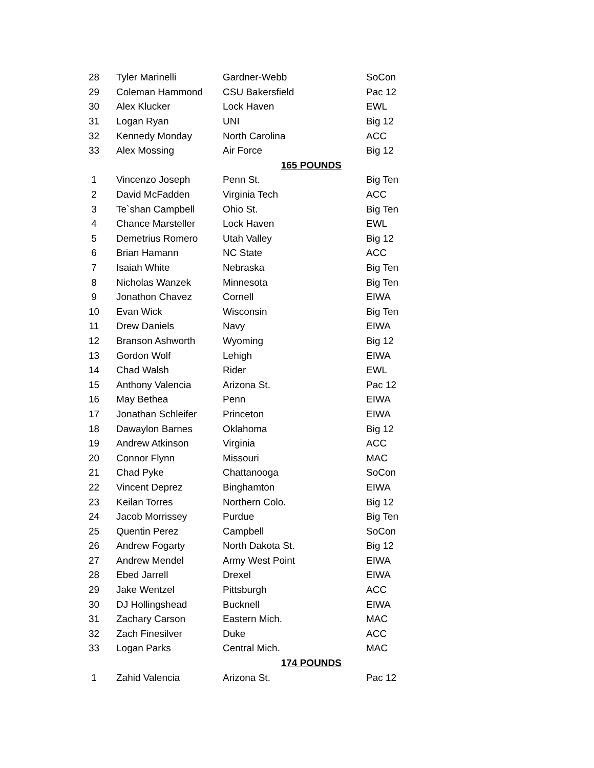| 28 | Tyler Marinelli | Gardner-Webb | SoCon |
| 29 | Coleman Hammond | CSU Bakersfield | Pac 12 |
| 30 | Alex Klucker | Lock Haven | EWL |
| 31 | Logan Ryan | UNI | Big 12 |
| 32 | Kennedy Monday | North Carolina | ACC |
| 33 | Alex Mossing | Air Force | Big 12 |
| 165 POUNDS | | | |
| 1 | Vincenzo Joseph | Penn St. | Big Ten |
| 2 | David McFadden | Virginia Tech | ACC |
| 3 | Te`shan Campbell | Ohio St. | Big Ten |
| 4 | Chance Marsteller | Lock Haven | EWL |
| 5 | Demetrius Romero | Utah Valley | Big 12 |
| 6 | Brian Hamann | NC State | ACC |
| 7 | Isaiah White | Nebraska | Big Ten |
| 8 | Nicholas Wanzek | Minnesota | Big Ten |
| 9 | Jonathon Chavez | Cornell | EIWA |
| 10 | Evan Wick | Wisconsin | Big Ten |
| 11 | Drew Daniels | Navy | EIWA |
| 12 | Branson Ashworth | Wyoming | Big 12 |
| 13 | Gordon Wolf | Lehigh | EIWA |
| 14 | Chad Walsh | Rider | EWL |
| 15 | Anthony Valencia | Arizona St. | Pac 12 |
| 16 | May Bethea | Penn | EIWA |
| 17 | Jonathan Schleifer | Princeton | EIWA |
| 18 | Dawaylon Barnes | Oklahoma | Big 12 |
| 19 | Andrew Atkinson | Virginia | ACC |
| 20 | Connor Flynn | Missouri | MAC |
| 21 | Chad Pyke | Chattanooga | SoCon |
| 22 | Vincent Deprez | Binghamton | EIWA |
| 23 | Keilan Torres | Northern Colo. | Big 12 |
| 24 | Jacob Morrissey | Purdue | Big Ten |
| 25 | Quentin Perez | Campbell | SoCon |
| 26 | Andrew Fogarty | North Dakota St. | Big 12 |
| 27 | Andrew Mendel | Army West Point | EIWA |
| 28 | Ebed Jarrell | Drexel | EIWA |
| 29 | Jake Wentzel | Pittsburgh | ACC |
| 30 | DJ Hollingshead | Bucknell | EIWA |
| 31 | Zachary Carson | Eastern Mich. | MAC |
| 32 | Zach Finesilver | Duke | ACC |
| 33 | Logan Parks | Central Mich. | MAC |
| 174 POUNDS | | | |
| 1 | Zahid Valencia | Arizona St. | Pac 12 |